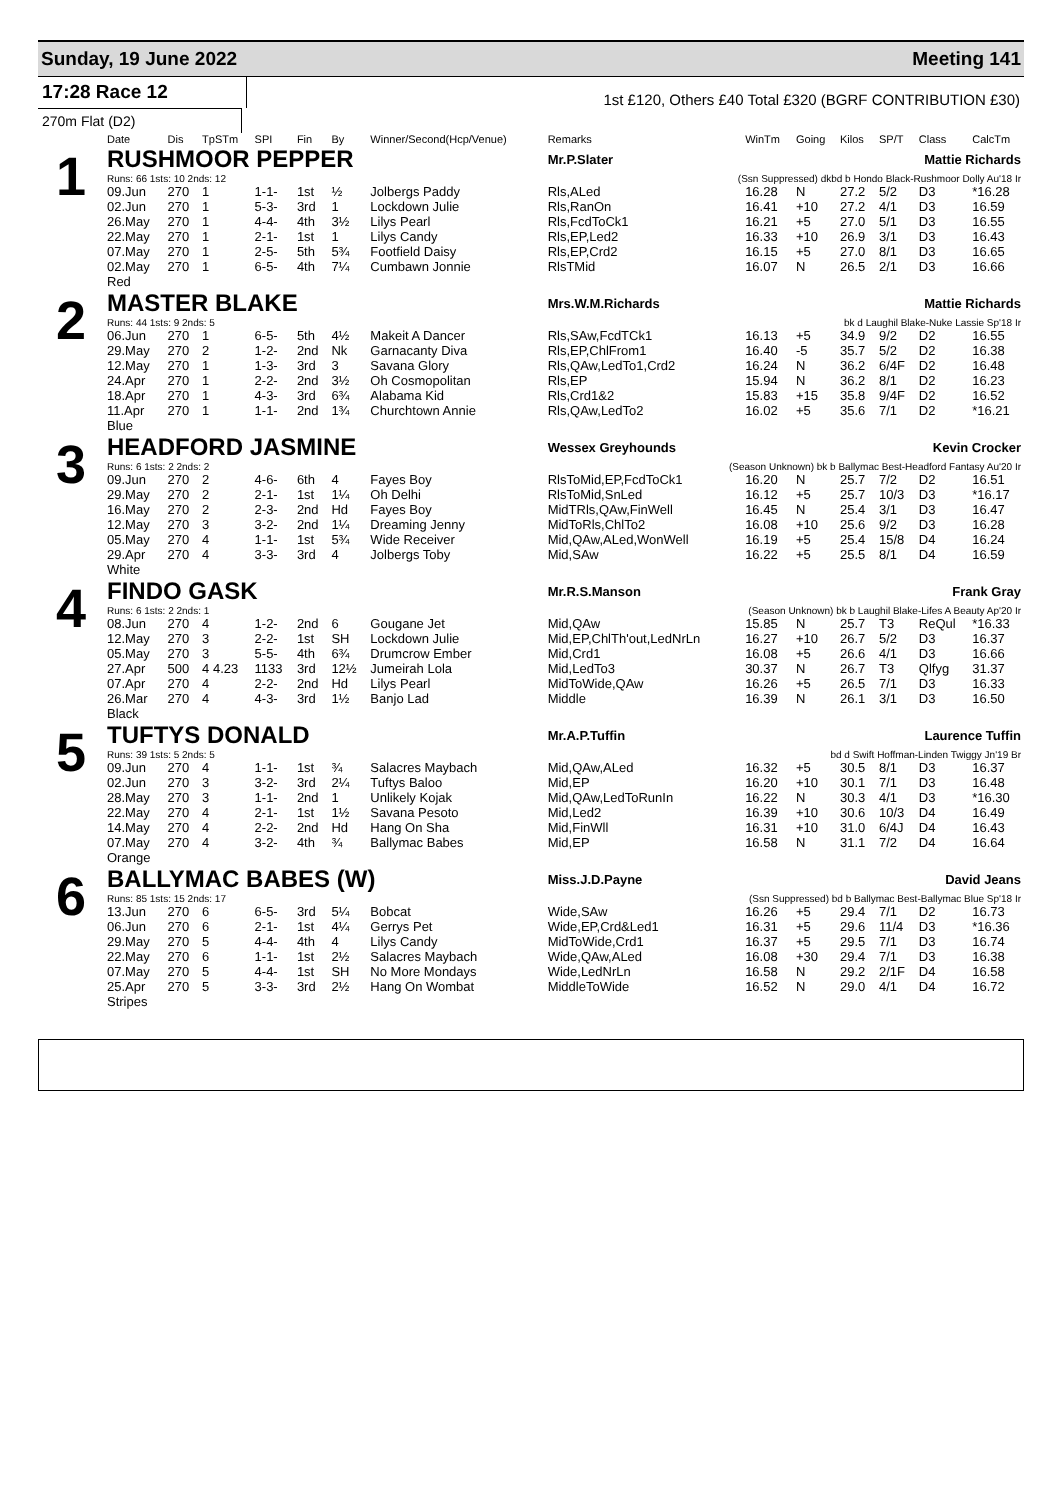Sunday, 19 June 2022 Meeting 141
17:28 Race 12
1st £120, Others £40 Total £320 (BGRF CONTRIBUTION £30)
270m Flat (D2)
| | Date | Dis | TpSTm | SPI | Fin | By | Winner/Second(Hcp/Venue) | Remarks | WinTm | Going | Kilos | SP/T | Class | CalcTm |
| --- | --- | --- | --- | --- | --- | --- | --- | --- | --- | --- | --- | --- | --- | --- |
| 1 | RUSHMOOR PEPPER | | | | | | | Mr.P.Slater Mattie Richards | | | | | | |
| | Runs: 66 1sts: 10 2nds: 12 | | | | | | | (Ssn Suppressed) dkbd b Hondo Black-Rushmoor Dolly Au'18 Ir | | | | | | |
| | 09.Jun | 270 | 1 | 1-1- | 1st | ½ | Jolbergs Paddy | Rls,ALed | 16.28 | N | 27.2 | 5/2 | D3 | *16.28 |
| | 02.Jun | 270 | 1 | 5-3- | 3rd | 1 | Lockdown Julie | Rls,RanOn | 16.41 | +10 | 27.2 | 4/1 | D3 | 16.59 |
| | 26.May | 270 | 1 | 4-4- | 4th | 3½ | Lilys Pearl | Rls,FcdToCk1 | 16.21 | +5 | 27.0 | 5/1 | D3 | 16.55 |
| | 22.May | 270 | 1 | 2-1- | 1st | 1 | Lilys Candy | Rls,EP,Led2 | 16.33 | +10 | 26.9 | 3/1 | D3 | 16.43 |
| | 07.May | 270 | 1 | 2-5- | 5th | 5¾ | Footfield Daisy | Rls,EP,Crd2 | 16.15 | +5 | 27.0 | 8/1 | D3 | 16.65 |
| | 02.May | 270 | 1 | 6-5- | 4th | 7¼ | Cumbawn Jonnie | RlsTMid | 16.07 | N | 26.5 | 2/1 | D3 | 16.66 |
| | Red | | | | | | | | | | | | | |
| 2 | MASTER BLAKE | | | | | | | Mrs.W.M.Richards Mattie Richards | | | | | | |
| | Runs: 44 1sts: 9 2nds: 5 | | | | | | | bk d Laughil Blake-Nuke Lassie Sp'18 Ir | | | | | | |
| | 06.Jun | 270 | 1 | 6-5- | 5th | 4½ | Makeit A Dancer | Rls,SAw,FcdTCk1 | 16.13 | +5 | 34.9 | 9/2 | D2 | 16.55 |
| | 29.May | 270 | 2 | 1-2- | 2nd | Nk | Garnacanty Diva | Rls,EP,ChlFrom1 | 16.40 | -5 | 35.7 | 5/2 | D2 | 16.38 |
| | 12.May | 270 | 1 | 1-3- | 3rd | 3 | Savana Glory | Rls,QAw,LedTo1,Crd2 | 16.24 | N | 36.2 | 6/4F | D2 | 16.48 |
| | 24.Apr | 270 | 1 | 2-2- | 2nd | 3½ | Oh Cosmopolitan | Rls,EP | 15.94 | N | 36.2 | 8/1 | D2 | 16.23 |
| | 18.Apr | 270 | 1 | 4-3- | 3rd | 6¾ | Alabama Kid | Rls,Crd1&2 | 15.83 | +15 | 35.8 | 9/4F | D2 | 16.52 |
| | 11.Apr | 270 | 1 | 1-1- | 2nd | 1¾ | Churchtown Annie | Rls,QAw,LedTo2 | 16.02 | +5 | 35.6 | 7/1 | D2 | *16.21 |
| | Blue | | | | | | | | | | | | | |
| 3 | HEADFORD JASMINE | | | | | | | Wessex Greyhounds Kevin Crocker | | | | | | |
| | Runs: 6 1sts: 2 2nds: 2 | | | | | | | (Season Unknown) bk b Ballymac Best-Headford Fantasy Au'20 Ir | | | | | | |
| | 09.Jun | 270 | 2 | 4-6- | 6th | 4 | Fayes Boy | RlsToMid,EP,FcdToCk1 | 16.20 | N | 25.7 | 7/2 | D2 | 16.51 |
| | 29.May | 270 | 2 | 2-1- | 1st | 1¼ | Oh Delhi | RlsToMid,SnLed | 16.12 | +5 | 25.7 | 10/3 | D3 | *16.17 |
| | 16.May | 270 | 2 | 2-3- | 2nd | Hd | Fayes Boy | MidTRls,QAw,FinWell | 16.45 | N | 25.4 | 3/1 | D3 | 16.47 |
| | 12.May | 270 | 3 | 3-2- | 2nd | 1¼ | Dreaming Jenny | MidToRls,ChlTo2 | 16.08 | +10 | 25.6 | 9/2 | D3 | 16.28 |
| | 05.May | 270 | 4 | 1-1- | 1st | 5¾ | Wide Receiver | Mid,QAw,ALed,WonWell | 16.19 | +5 | 25.4 | 15/8 | D4 | 16.24 |
| | 29.Apr | 270 | 4 | 3-3- | 3rd | 4 | Jolbergs Toby | Mid,SAw | 16.22 | +5 | 25.5 | 8/1 | D4 | 16.59 |
| | White | | | | | | | | | | | | | |
| 4 | FINDO GASK | | | | | | | Mr.R.S.Manson Frank Gray | | | | | | |
| | Runs: 6 1sts: 2 2nds: 1 | | | | | | | (Season Unknown) bk b Laughil Blake-Lifes A Beauty Ap'20 Ir | | | | | | |
| | 08.Jun | 270 | 4 | 1-2- | 2nd | 6 | Gougane Jet | Mid,QAw | 15.85 | N | 25.7 | T3 | ReQul | *16.33 |
| | 12.May | 270 | 3 | 2-2- | 1st | SH | Lockdown Julie | Mid,EP,ChlTh'out,LedNrLn | 16.27 | +10 | 26.7 | 5/2 | D3 | 16.37 |
| | 05.May | 270 | 3 | 5-5- | 4th | 6¾ | Drumcrow Ember | Mid,Crd1 | 16.08 | +5 | 26.6 | 4/1 | D3 | 16.66 |
| | 27.Apr | 500 | 4 4.23 | 1133 | 3rd | 12½ | Jumeirah Lola | Mid,LedTo3 | 30.37 | N | 26.7 | T3 | Qlfyg | 31.37 |
| | 07.Apr | 270 | 4 | 2-2- | 2nd | Hd | Lilys Pearl | MidToWide,QAw | 16.26 | +5 | 26.5 | 7/1 | D3 | 16.33 |
| | 26.Mar | 270 | 4 | 4-3- | 3rd | 1½ | Banjo Lad | Middle | 16.39 | N | 26.1 | 3/1 | D3 | 16.50 |
| | Black | | | | | | | | | | | | | |
| 5 | TUFTYS DONALD | | | | | | | Mr.A.P.Tuffin Laurence Tuffin | | | | | | |
| | Runs: 39 1sts: 5 2nds: 5 | | | | | | | bd d Swift Hoffman-Linden Twiggy Jn'19 Br | | | | | | |
| | 09.Jun | 270 | 4 | 1-1- | 1st | ¾ | Salacres Maybach | Mid,QAw,ALed | 16.32 | +5 | 30.5 | 8/1 | D3 | 16.37 |
| | 02.Jun | 270 | 3 | 3-2- | 3rd | 2¼ | Tuftys Baloo | Mid,EP | 16.20 | +10 | 30.1 | 7/1 | D3 | 16.48 |
| | 28.May | 270 | 3 | 1-1- | 2nd | 1 | Unlikely Kojak | Mid,QAw,LedToRunIn | 16.22 | N | 30.3 | 4/1 | D3 | *16.30 |
| | 22.May | 270 | 4 | 2-1- | 1st | 1½ | Savana Pesoto | Mid,Led2 | 16.39 | +10 | 30.6 | 10/3 | D4 | 16.49 |
| | 14.May | 270 | 4 | 2-2- | 2nd | Hd | Hang On Sha | Mid,FinWll | 16.31 | +10 | 31.0 | 6/4J | D4 | 16.43 |
| | 07.May | 270 | 4 | 3-2- | 4th | ¾ | Ballymac Babes | Mid,EP | 16.58 | N | 31.1 | 7/2 | D4 | 16.64 |
| | Orange | | | | | | | | | | | | | |
| 6 | BALLYMAC BABES (W) | | | | | | | Miss.J.D.Payne David Jeans | | | | | | |
| | Runs: 85 1sts: 15 2nds: 17 | | | | | | | (Ssn Suppressed) bd b Ballymac Best-Ballymac Blue Sp'18 Ir | | | | | | |
| | 13.Jun | 270 | 6 | 6-5- | 3rd | 5¼ | Bobcat | Wide,SAw | 16.26 | +5 | 29.4 | 7/1 | D2 | 16.73 |
| | 06.Jun | 270 | 6 | 2-1- | 1st | 4¼ | Gerrys Pet | Wide,EP,Crd&Led1 | 16.31 | +5 | 29.6 | 11/4 | D3 | *16.36 |
| | 29.May | 270 | 5 | 4-4- | 4th | 4 | Lilys Candy | MidToWide,Crd1 | 16.37 | +5 | 29.5 | 7/1 | D3 | 16.74 |
| | 22.May | 270 | 6 | 1-1- | 1st | 2½ | Salacres Maybach | Wide,QAw,ALed | 16.08 | +30 | 29.4 | 7/1 | D3 | 16.38 |
| | 07.May | 270 | 5 | 4-4- | 1st | SH | No More Mondays | Wide,LedNrLn | 16.58 | N | 29.2 | 2/1F | D4 | 16.58 |
| | 25.Apr | 270 | 5 | 3-3- | 3rd | 2½ | Hang On Wombat | MiddleToWide | 16.52 | N | 29.0 | 4/1 | D4 | 16.72 |
| | Stripes | | | | | | | | | | | | | |